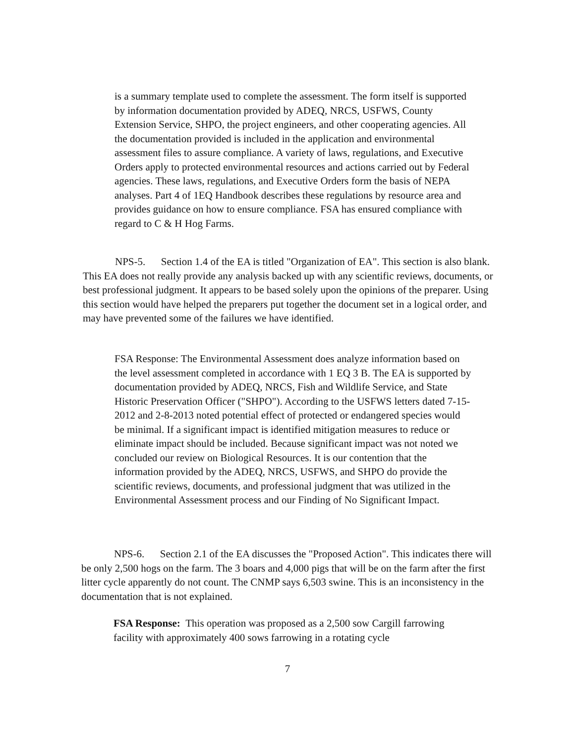is a summary template used to complete the assessment. The form itself is supported by information documentation provided by ADEQ, NRCS, USFWS, County Extension Service, SHPO, the project engineers, and other cooperating agencies. All the documentation provided is included in the application and environmental assessment files to assure compliance. A variety of laws, regulations, and Executive Orders apply to protected environmental resources and actions carried out by Federal agencies. These laws, regulations, and Executive Orders form the basis of NEPA analyses. Part 4 of 1EQ Handbook describes these regulations by resource area and provides guidance on how to ensure compliance. FSA has ensured compliance with regard to C & H Hog Farms.
NPS-5. Section 1.4 of the EA is titled "Organization of EA". This section is also blank. This EA does not really provide any analysis backed up with any scientific reviews, documents, or best professional judgment. It appears to be based solely upon the opinions of the preparer. Using this section would have helped the preparers put together the document set in a logical order, and may have prevented some of the failures we have identified.
FSA Response: The Environmental Assessment does analyze information based on the level assessment completed in accordance with 1 EQ 3 B. The EA is supported by documentation provided by ADEQ, NRCS, Fish and Wildlife Service, and State Historic Preservation Officer ("SHPO"). According to the USFWS letters dated 7-15-2012 and 2-8-2013 noted potential effect of protected or endangered species would be minimal. If a significant impact is identified mitigation measures to reduce or eliminate impact should be included. Because significant impact was not noted we concluded our review on Biological Resources. It is our contention that the information provided by the ADEQ, NRCS, USFWS, and SHPO do provide the scientific reviews, documents, and professional judgment that was utilized in the Environmental Assessment process and our Finding of No Significant Impact.
NPS-6. Section 2.1 of the EA discusses the "Proposed Action". This indicates there will be only 2,500 hogs on the farm. The 3 boars and 4,000 pigs that will be on the farm after the first litter cycle apparently do not count. The CNMP says 6,503 swine. This is an inconsistency in the documentation that is not explained.
FSA Response: This operation was proposed as a 2,500 sow Cargill farrowing facility with approximately 400 sows farrowing in a rotating cycle
7